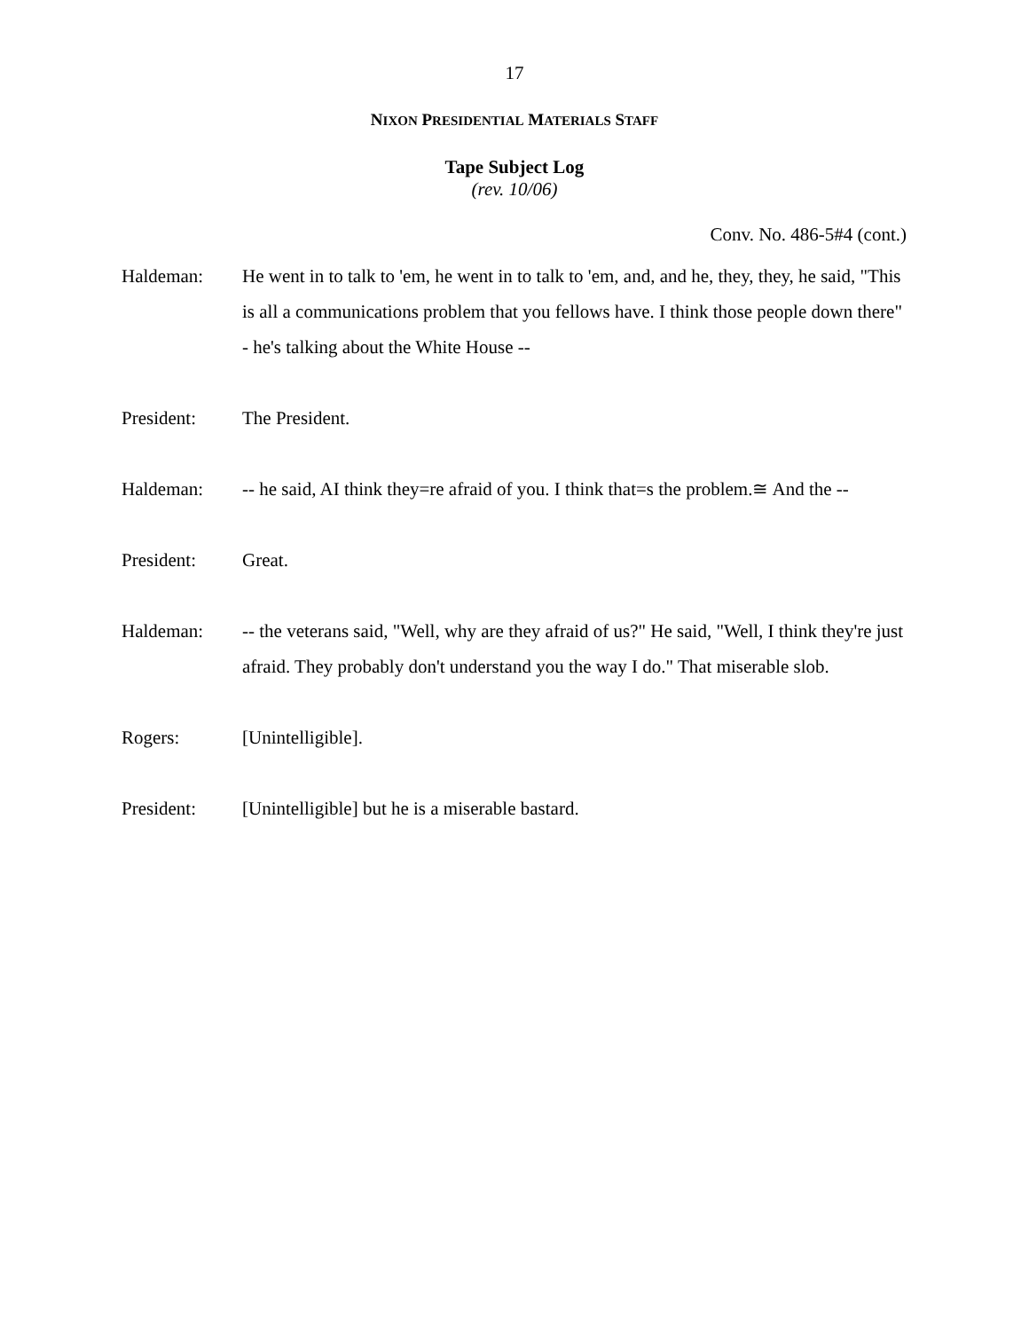17
NIXON PRESIDENTIAL MATERIALS STAFF
Tape Subject Log
(rev. 10/06)
Conv. No. 486-5#4 (cont.)
Haldeman: He went in to talk to 'em, he went in to talk to 'em, and, and he, they, they, he said, "This is all a communications problem that you fellows have. I think those people down there" - he's talking about the White House --
President: The President.
Haldeman: -- he said, AI think they=re afraid of you. I think that=s the problem.≅ And the --
President: Great.
Haldeman: -- the veterans said, "Well, why are they afraid of us?" He said, "Well, I think they're just afraid. They probably don't understand you the way I do." That miserable slob.
Rogers: [Unintelligible].
President: [Unintelligible] but he is a miserable bastard.